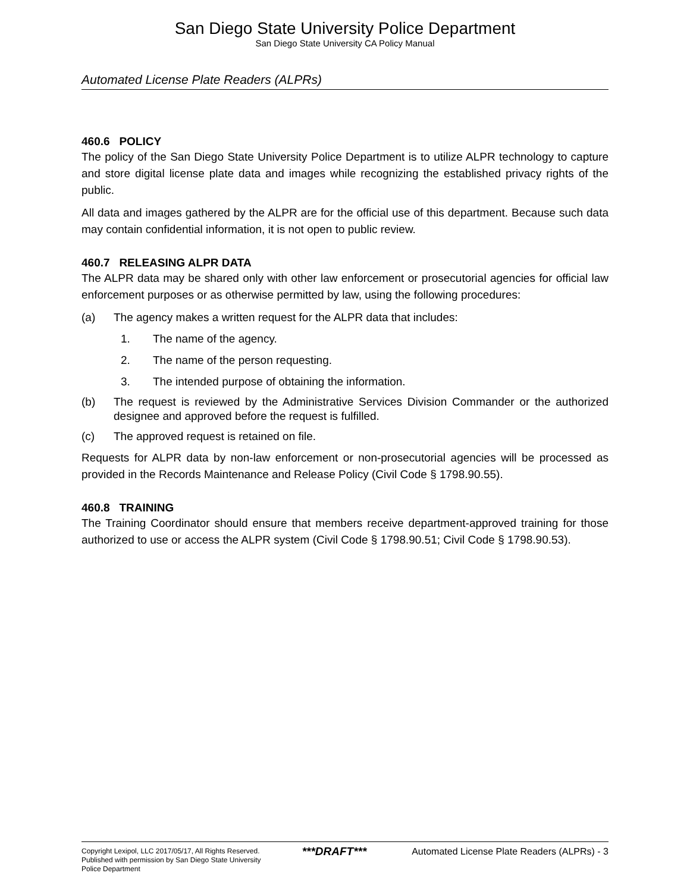San Diego State University Police Department
San Diego State University CA Policy Manual
Automated License Plate Readers (ALPRs)
460.6 POLICY
The policy of the San Diego State University Police Department is to utilize ALPR technology to capture and store digital license plate data and images while recognizing the established privacy rights of the public.
All data and images gathered by the ALPR are for the official use of this department. Because such data may contain confidential information, it is not open to public review.
460.7 RELEASING ALPR DATA
The ALPR data may be shared only with other law enforcement or prosecutorial agencies for official law enforcement purposes or as otherwise permitted by law, using the following procedures:
(a) The agency makes a written request for the ALPR data that includes:
1. The name of the agency.
2. The name of the person requesting.
3. The intended purpose of obtaining the information.
(b) The request is reviewed by the Administrative Services Division Commander or the authorized designee and approved before the request is fulfilled.
(c) The approved request is retained on file.
Requests for ALPR data by non-law enforcement or non-prosecutorial agencies will be processed as provided in the Records Maintenance and Release Policy (Civil Code § 1798.90.55).
460.8 TRAINING
The Training Coordinator should ensure that members receive department-approved training for those authorized to use or access the ALPR system (Civil Code § 1798.90.51; Civil Code § 1798.90.53).
Copyright Lexipol, LLC 2017/05/17, All Rights Reserved.
Published with permission by San Diego State University Police Department
***DRAFT***
Automated License Plate Readers (ALPRs) - 3